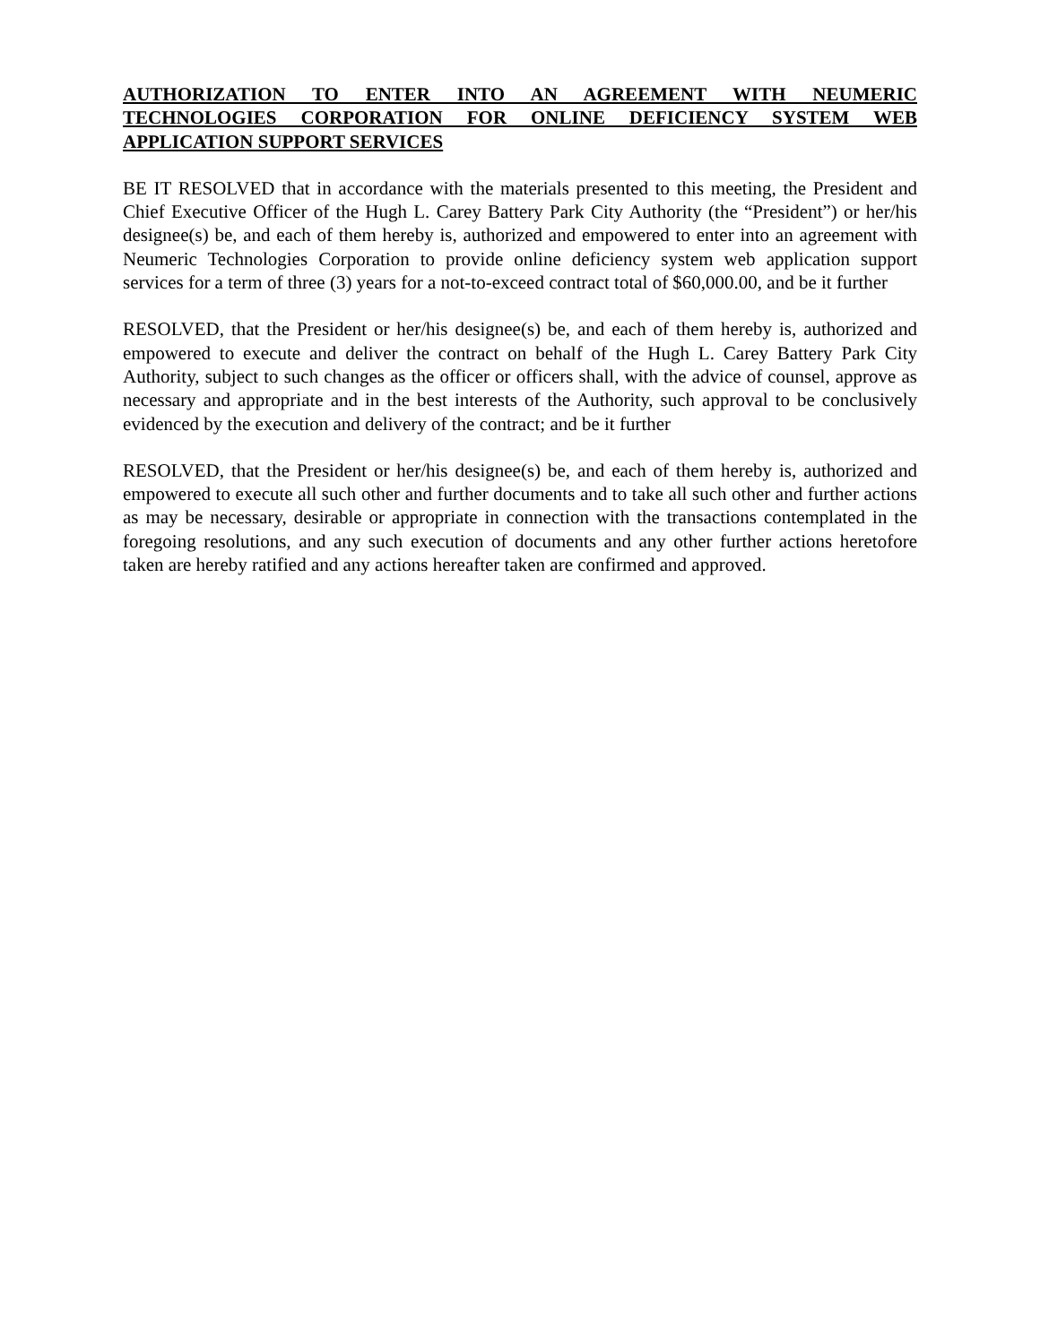AUTHORIZATION TO ENTER INTO AN AGREEMENT WITH NEUMERIC TECHNOLOGIES CORPORATION FOR ONLINE DEFICIENCY SYSTEM WEB APPLICATION SUPPORT SERVICES
BE IT RESOLVED that in accordance with the materials presented to this meeting, the President and Chief Executive Officer of the Hugh L. Carey Battery Park City Authority (the “President”) or her/his designee(s) be, and each of them hereby is, authorized and empowered to enter into an agreement with Neumeric Technologies Corporation to provide online deficiency system web application support services for a term of three (3) years for a not-to-exceed contract total of $60,000.00, and be it further
RESOLVED, that the President or her/his designee(s) be, and each of them hereby is, authorized and empowered to execute and deliver the contract on behalf of the Hugh L. Carey Battery Park City Authority, subject to such changes as the officer or officers shall, with the advice of counsel, approve as necessary and appropriate and in the best interests of the Authority, such approval to be conclusively evidenced by the execution and delivery of the contract; and be it further
RESOLVED, that the President or her/his designee(s) be, and each of them hereby is, authorized and empowered to execute all such other and further documents and to take all such other and further actions as may be necessary, desirable or appropriate in connection with the transactions contemplated in the foregoing resolutions, and any such execution of documents and any other further actions heretofore taken are hereby ratified and any actions hereafter taken are confirmed and approved.